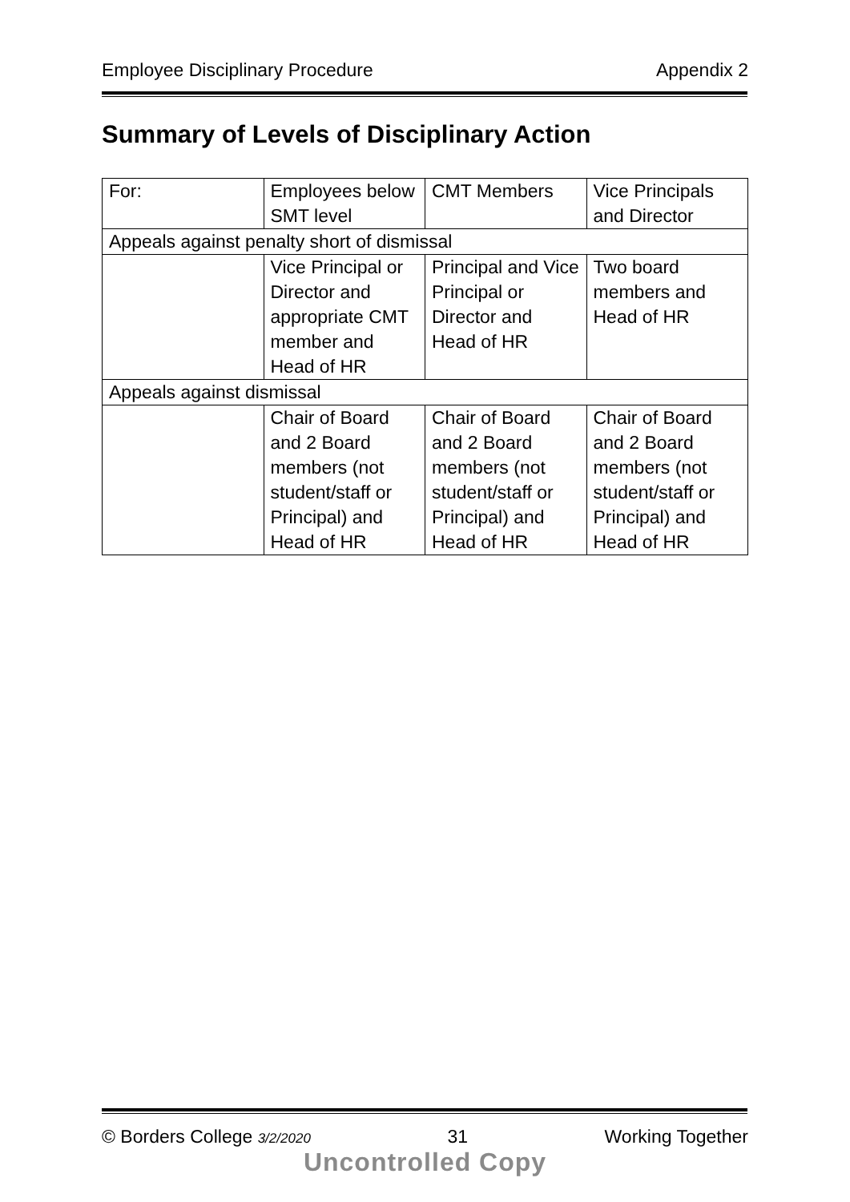Employee Disciplinary Procedure Appendix 2
Summary of Levels of Disciplinary Action
| For: | Employees below SMT level | CMT Members | Vice Principals and Director |
| Appeals against penalty short of dismissal | | | |
| | Vice Principal or Director and appropriate CMT member and Head of HR | Principal and Vice Principal or Director and Head of HR | Two board members and Head of HR |
| Appeals against dismissal | | | |
| | Chair of Board and 2 Board members (not student/staff or Principal) and Head of HR | Chair of Board and 2 Board members (not student/staff or Principal) and Head of HR | Chair of Board and 2 Board members (not student/staff or Principal) and Head of HR |
© Borders College 3/2/2020 31 Working Together
Uncontrolled Copy